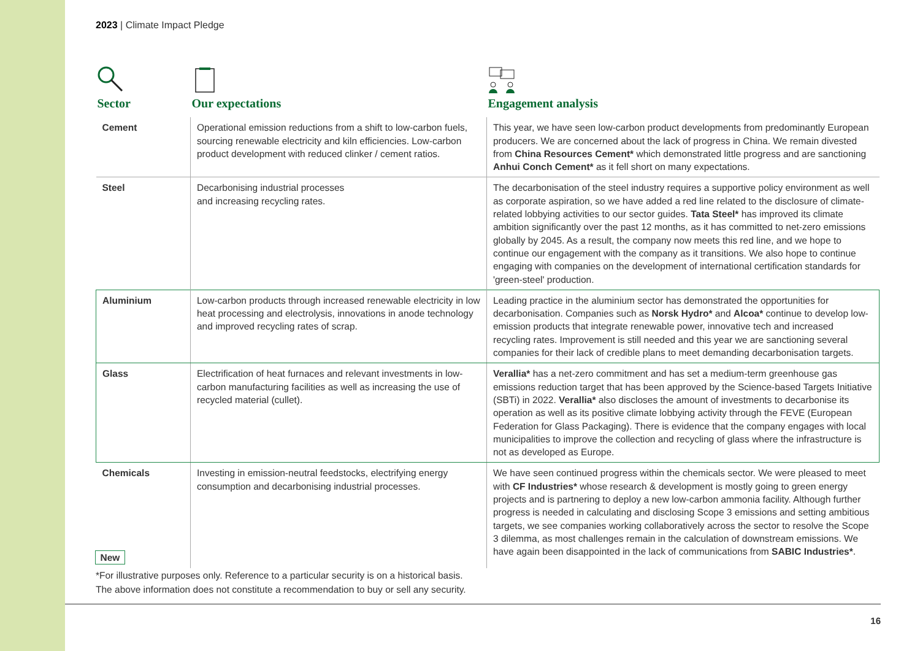2023 | Climate Impact Pledge
| Sector | Our expectations | Engagement analysis |
| --- | --- | --- |
| Cement | Operational emission reductions from a shift to low-carbon fuels, sourcing renewable electricity and kiln efficiencies. Low-carbon product development with reduced clinker / cement ratios. | This year, we have seen low-carbon product developments from predominantly European producers. We are concerned about the lack of progress in China. We remain divested from China Resources Cement* which demonstrated little progress and are sanctioning Anhui Conch Cement* as it fell short on many expectations. |
| Steel | Decarbonising industrial processes and increasing recycling rates. | The decarbonisation of the steel industry requires a supportive policy environment as well as corporate aspiration, so we have added a red line related to the disclosure of climate-related lobbying activities to our sector guides. Tata Steel* has improved its climate ambition significantly over the past 12 months, as it has committed to net-zero emissions globally by 2045. As a result, the company now meets this red line, and we hope to continue our engagement with the company as it transitions. We also hope to continue engaging with companies on the development of international certification standards for 'green-steel' production. |
| Aluminium | Low-carbon products through increased renewable electricity in low heat processing and electrolysis, innovations in anode technology and improved recycling rates of scrap. | Leading practice in the aluminium sector has demonstrated the opportunities for decarbonisation. Companies such as Norsk Hydro* and Alcoa* continue to develop low-emission products that integrate renewable power, innovative tech and increased recycling rates. Improvement is still needed and this year we are sanctioning several companies for their lack of credible plans to meet demanding decarbonisation targets. |
| Glass | Electrification of heat furnaces and relevant investments in low-carbon manufacturing facilities as well as increasing the use of recycled material (cullet). | Verallia* has a net-zero commitment and has set a medium-term greenhouse gas emissions reduction target that has been approved by the Science-based Targets Initiative (SBTi) in 2022. Verallia* also discloses the amount of investments to decarbonise its operation as well as its positive climate lobbying activity through the FEVE (European Federation for Glass Packaging). There is evidence that the company engages with local municipalities to improve the collection and recycling of glass where the infrastructure is not as developed as Europe. |
| Chemicals New | Investing in emission-neutral feedstocks, electrifying energy consumption and decarbonising industrial processes. | We have seen continued progress within the chemicals sector. We were pleased to meet with CF Industries* whose research & development is mostly going to green energy projects and is partnering to deploy a new low-carbon ammonia facility. Although further progress is needed in calculating and disclosing Scope 3 emissions and setting ambitious targets, we see companies working collaboratively across the sector to resolve the Scope 3 dilemma, as most challenges remain in the calculation of downstream emissions. We have again been disappointed in the lack of communications from SABIC Industries* . |
*For illustrative purposes only. Reference to a particular security is on a historical basis.
The above information does not constitute a recommendation to buy or sell any security.
16